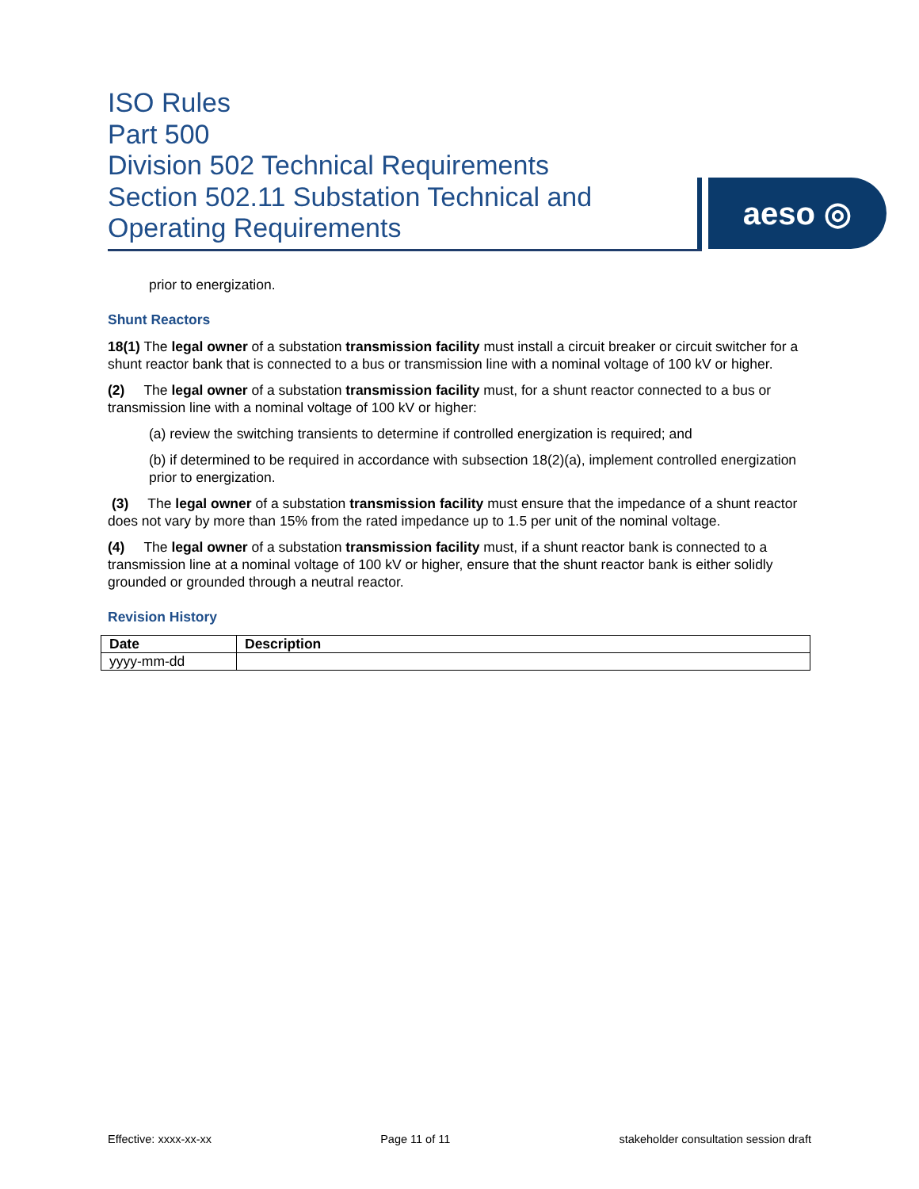ISO Rules
Part 500
Division 502 Technical Requirements
Section 502.11 Substation Technical and
Operating Requirements
aeso ◎
prior to energization.
Shunt Reactors
18(1) The legal owner of a substation transmission facility must install a circuit breaker or circuit switcher for a shunt reactor bank that is connected to a bus or transmission line with a nominal voltage of 100 kV or higher.
(2) The legal owner of a substation transmission facility must, for a shunt reactor connected to a bus or transmission line with a nominal voltage of 100 kV or higher:
(a) review the switching transients to determine if controlled energization is required; and
(b) if determined to be required in accordance with subsection 18(2)(a), implement controlled energization prior to energization.
(3) The legal owner of a substation transmission facility must ensure that the impedance of a shunt reactor does not vary by more than 15% from the rated impedance up to 1.5 per unit of the nominal voltage.
(4) The legal owner of a substation transmission facility must, if a shunt reactor bank is connected to a transmission line at a nominal voltage of 100 kV or higher, ensure that the shunt reactor bank is either solidly grounded or grounded through a neutral reactor.
Revision History
| Date | Description |
| --- | --- |
| yyyy-mm-dd | |
Effective: xxxx-xx-xx Page 11 of 11 stakeholder consultation session draft